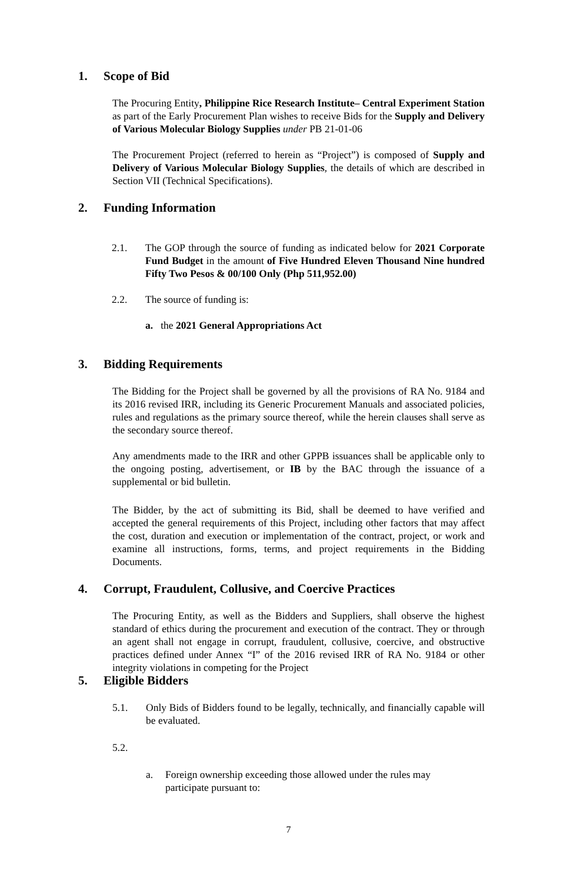1. Scope of Bid
The Procuring Entity, Philippine Rice Research Institute– Central Experiment Station as part of the Early Procurement Plan wishes to receive Bids for the Supply and Delivery of Various Molecular Biology Supplies under PB 21-01-06
The Procurement Project (referred to herein as “Project”) is composed of Supply and Delivery of Various Molecular Biology Supplies, the details of which are described in Section VII (Technical Specifications).
2. Funding Information
2.1. The GOP through the source of funding as indicated below for 2021 Corporate Fund Budget in the amount of Five Hundred Eleven Thousand Nine hundred Fifty Two Pesos & 00/100 Only (Php 511,952.00)
2.2. The source of funding is:
a. the 2021 General Appropriations Act
3. Bidding Requirements
The Bidding for the Project shall be governed by all the provisions of RA No. 9184 and its 2016 revised IRR, including its Generic Procurement Manuals and associated policies, rules and regulations as the primary source thereof, while the herein clauses shall serve as the secondary source thereof.
Any amendments made to the IRR and other GPPB issuances shall be applicable only to the ongoing posting, advertisement, or IB by the BAC through the issuance of a supplemental or bid bulletin.
The Bidder, by the act of submitting its Bid, shall be deemed to have verified and accepted the general requirements of this Project, including other factors that may affect the cost, duration and execution or implementation of the contract, project, or work and examine all instructions, forms, terms, and project requirements in the Bidding Documents.
4. Corrupt, Fraudulent, Collusive, and Coercive Practices
The Procuring Entity, as well as the Bidders and Suppliers, shall observe the highest standard of ethics during the procurement and execution of the contract. They or through an agent shall not engage in corrupt, fraudulent, collusive, coercive, and obstructive practices defined under Annex “I” of the 2016 revised IRR of RA No. 9184 or other integrity violations in competing for the Project
5. Eligible Bidders
5.1. Only Bids of Bidders found to be legally, technically, and financially capable will be evaluated.
5.2.
a. Foreign ownership exceeding those allowed under the rules may participate pursuant to:
7